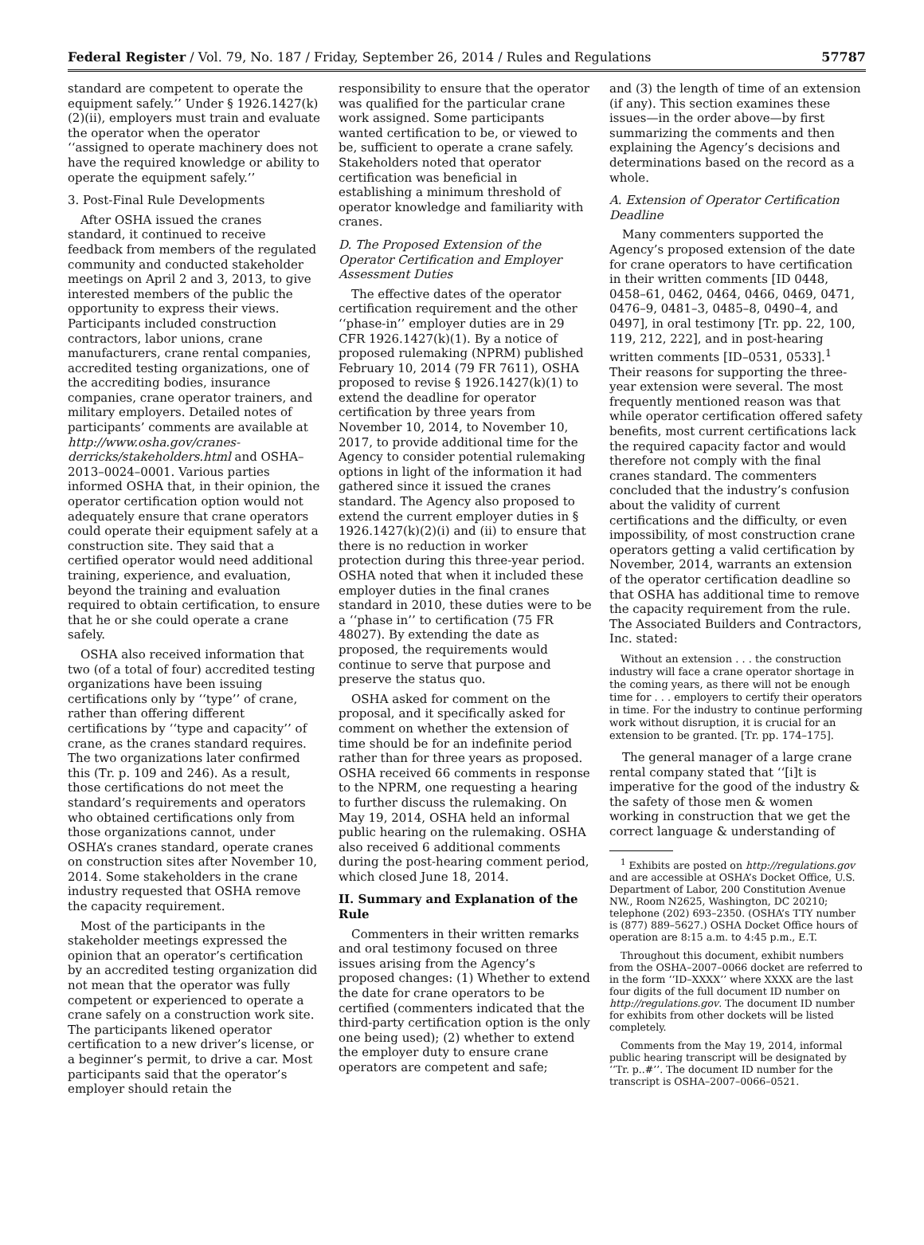Federal Register / Vol. 79, No. 187 / Friday, September 26, 2014 / Rules and Regulations 57787
standard are competent to operate the equipment safely.’’ Under § 1926.1427(k)(2)(ii), employers must train and evaluate the operator when the operator ‘‘assigned to operate machinery does not have the required knowledge or ability to operate the equipment safely.’’
3. Post-Final Rule Developments
After OSHA issued the cranes standard, it continued to receive feedback from members of the regulated community and conducted stakeholder meetings on April 2 and 3, 2013, to give interested members of the public the opportunity to express their views. Participants included construction contractors, labor unions, crane manufacturers, crane rental companies, accredited testing organizations, one of the accrediting bodies, insurance companies, crane operator trainers, and military employers. Detailed notes of participants’ comments are available at http://www.osha.gov/cranes-derricks/stakeholders.html and OSHA–2013–0024–0001. Various parties informed OSHA that, in their opinion, the operator certification option would not adequately ensure that crane operators could operate their equipment safely at a construction site. They said that a certified operator would need additional training, experience, and evaluation, beyond the training and evaluation required to obtain certification, to ensure that he or she could operate a crane safely.
OSHA also received information that two (of a total of four) accredited testing organizations have been issuing certifications only by ‘‘type’’ of crane, rather than offering different certifications by ‘‘type and capacity’’ of crane, as the cranes standard requires. The two organizations later confirmed this (Tr. p. 109 and 246). As a result, those certifications do not meet the standard’s requirements and operators who obtained certifications only from those organizations cannot, under OSHA’s cranes standard, operate cranes on construction sites after November 10, 2014. Some stakeholders in the crane industry requested that OSHA remove the capacity requirement.
Most of the participants in the stakeholder meetings expressed the opinion that an operator’s certification by an accredited testing organization did not mean that the operator was fully competent or experienced to operate a crane safely on a construction work site. The participants likened operator certification to a new driver’s license, or a beginner’s permit, to drive a car. Most participants said that the operator’s employer should retain the
responsibility to ensure that the operator was qualified for the particular crane work assigned. Some participants wanted certification to be, or viewed to be, sufficient to operate a crane safely. Stakeholders noted that operator certification was beneficial in establishing a minimum threshold of operator knowledge and familiarity with cranes.
D. The Proposed Extension of the Operator Certification and Employer Assessment Duties
The effective dates of the operator certification requirement and the other ‘‘phase-in’’ employer duties are in 29 CFR 1926.1427(k)(1). By a notice of proposed rulemaking (NPRM) published February 10, 2014 (79 FR 7611), OSHA proposed to revise § 1926.1427(k)(1) to extend the deadline for operator certification by three years from November 10, 2014, to November 10, 2017, to provide additional time for the Agency to consider potential rulemaking options in light of the information it had gathered since it issued the cranes standard. The Agency also proposed to extend the current employer duties in § 1926.1427(k)(2)(i) and (ii) to ensure that there is no reduction in worker protection during this three-year period. OSHA noted that when it included these employer duties in the final cranes standard in 2010, these duties were to be a ‘‘phase in’’ to certification (75 FR 48027). By extending the date as proposed, the requirements would continue to serve that purpose and preserve the status quo.
OSHA asked for comment on the proposal, and it specifically asked for comment on whether the extension of time should be for an indefinite period rather than for three years as proposed. OSHA received 66 comments in response to the NPRM, one requesting a hearing to further discuss the rulemaking. On May 19, 2014, OSHA held an informal public hearing on the rulemaking. OSHA also received 6 additional comments during the post-hearing comment period, which closed June 18, 2014.
II. Summary and Explanation of the Rule
Commenters in their written remarks and oral testimony focused on three issues arising from the Agency’s proposed changes: (1) Whether to extend the date for crane operators to be certified (commenters indicated that the third-party certification option is the only one being used); (2) whether to extend the employer duty to ensure crane operators are competent and safe;
and (3) the length of time of an extension (if any). This section examines these issues—in the order above—by first summarizing the comments and then explaining the Agency’s decisions and determinations based on the record as a whole.
A. Extension of Operator Certification Deadline
Many commenters supported the Agency’s proposed extension of the date for crane operators to have certification in their written comments [ID 0448, 0458–61, 0462, 0464, 0466, 0469, 0471, 0476–9, 0481–3, 0485–8, 0490–4, and 0497], in oral testimony [Tr. pp. 22, 100, 119, 212, 222], and in post-hearing written comments [ID–0531, 0533].<sup>1</sup> Their reasons for supporting the three-year extension were several. The most frequently mentioned reason was that while operator certification offered safety benefits, most current certifications lack the required capacity factor and would therefore not comply with the final cranes standard. The commenters concluded that the industry’s confusion about the validity of current certifications and the difficulty, or even impossibility, of most construction crane operators getting a valid certification by November, 2014, warrants an extension of the operator certification deadline so that OSHA has additional time to remove the capacity requirement from the rule. The Associated Builders and Contractors, Inc. stated:
Without an extension . . . the construction industry will face a crane operator shortage in the coming years, as there will not be enough time for . . . employers to certify their operators in time. For the industry to continue performing work without disruption, it is crucial for an extension to be granted. [Tr. pp. 174–175].
The general manager of a large crane rental company stated that ‘‘[i]t is imperative for the good of the industry & the safety of those men & women working in construction that we get the correct language & understanding of
<sup>1</sup> Exhibits are posted on http://regulations.gov and are accessible at OSHA’s Docket Office, U.S. Department of Labor, 200 Constitution Avenue NW., Room N2625, Washington, DC 20210; telephone (202) 693–2350. (OSHA’s TTY number is (877) 889–5627.) OSHA Docket Office hours of operation are 8:15 a.m. to 4:45 p.m., E.T.
Throughout this document, exhibit numbers from the OSHA–2007–0066 docket are referred to in the form ‘‘ID–XXXX’’ where XXXX are the last four digits of the full document ID number on http://regulations.gov. The document ID number for exhibits from other dockets will be listed completely.
Comments from the May 19, 2014, informal public hearing transcript will be designated by ‘‘Tr. p..#’’. The document ID number for the transcript is OSHA–2007–0066–0521.